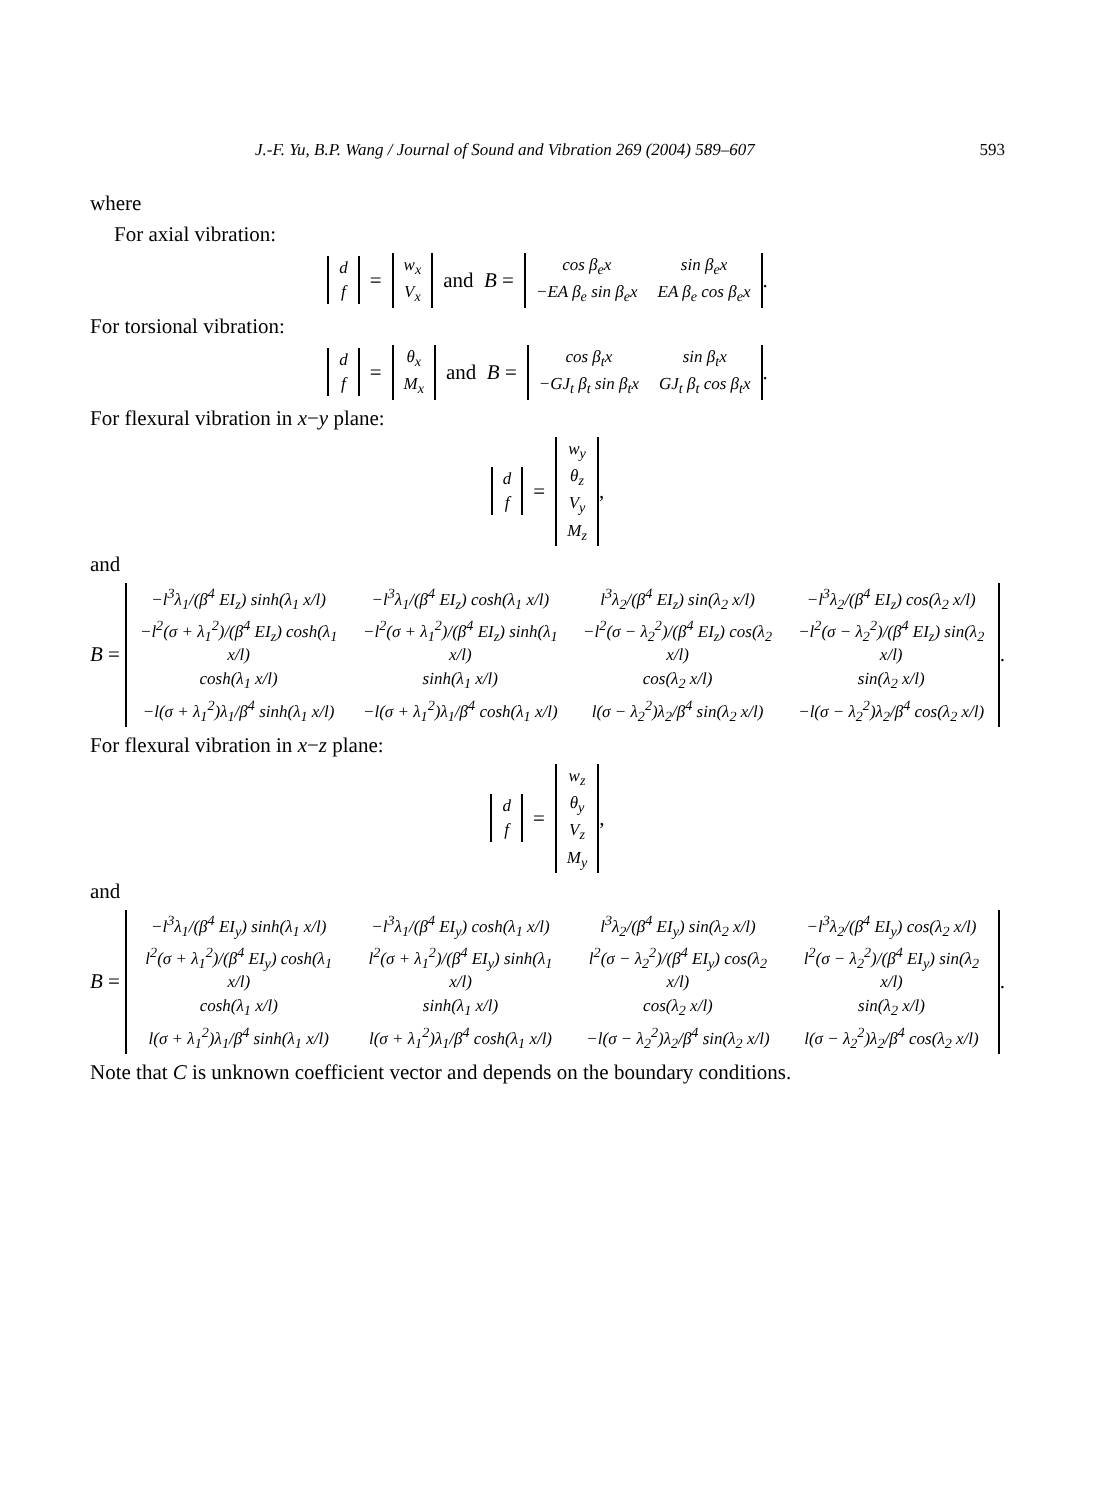J.-F. Yu, B.P. Wang / Journal of Sound and Vibration 269 (2004) 589–607 593
where
For axial vibration:
| d |
| f |
=
| w<sub>x</sub> |
| V<sub>x</sub> |
and B =
| cos β<sub>e</sub>x | sin β<sub>e</sub>x |
| −EA β<sub>e</sub> sin β<sub>e</sub>x | EA β<sub>e</sub> cos β<sub>e</sub>x |
.
For torsional vibration:
| d |
| f |
=
| θ<sub>x</sub> |
| M<sub>x</sub> |
and B =
| cos β<sub>t</sub>x | sin β<sub>t</sub>x |
| −GJ<sub>t</sub> β<sub>t</sub> sin β<sub>t</sub>x | GJ<sub>t</sub> β<sub>t</sub> cos β<sub>t</sub>x |
.
For flexural vibration in x−y plane:
| d |
| f |
=
| w<sub>y</sub> |
| θ<sub>z</sub> |
| V<sub>y</sub> |
| M<sub>z</sub> |
,
and
B =
| −l<sup>3</sup>λ<sub>1</sub>/(β<sup>4</sup> EI<sub>z</sub>) sinh(λ<sub>1</sub> x/l) | −l<sup>3</sup>λ<sub>1</sub>/(β<sup>4</sup> EI<sub>z</sub>) cosh(λ<sub>1</sub> x/l) | l<sup>3</sup>λ<sub>2</sub>/(β<sup>4</sup> EI<sub>z</sub>) sin(λ<sub>2</sub> x/l) | −l<sup>3</sup>λ<sub>2</sub>/(β<sup>4</sup> EI<sub>z</sub>) cos(λ<sub>2</sub> x/l) |
| −l<sup>2</sup>(σ + λ<sub>1</sub><sup>2</sup>)/(β<sup>4</sup> EI<sub>z</sub>) cosh(λ<sub>1</sub> x/l) | −l<sup>2</sup>(σ + λ<sub>1</sub><sup>2</sup>)/(β<sup>4</sup> EI<sub>z</sub>) sinh(λ<sub>1</sub> x/l) | −l<sup>2</sup>(σ − λ<sub>2</sub><sup>2</sup>)/(β<sup>4</sup> EI<sub>z</sub>) cos(λ<sub>2</sub> x/l) | −l<sup>2</sup>(σ − λ<sub>2</sub><sup>2</sup>)/(β<sup>4</sup> EI<sub>z</sub>) sin(λ<sub>2</sub> x/l) |
| cosh(λ<sub>1</sub> x/l) | sinh(λ<sub>1</sub> x/l) | cos(λ<sub>2</sub> x/l) | sin(λ<sub>2</sub> x/l) |
| −l(σ + λ<sub>1</sub><sup>2</sup>)λ<sub>1</sub>/β<sup>4</sup> sinh(λ<sub>1</sub> x/l) | −l(σ + λ<sub>1</sub><sup>2</sup>)λ<sub>1</sub>/β<sup>4</sup> cosh(λ<sub>1</sub> x/l) | l(σ − λ<sub>2</sub><sup>2</sup>)λ<sub>2</sub>/β<sup>4</sup> sin(λ<sub>2</sub> x/l) | −l(σ − λ<sub>2</sub><sup>2</sup>)λ<sub>2</sub>/β<sup>4</sup> cos(λ<sub>2</sub> x/l) |
.
For flexural vibration in x−z plane:
| d |
| f |
=
| w<sub>z</sub> |
| θ<sub>y</sub> |
| V<sub>z</sub> |
| M<sub>y</sub> |
,
and
B =
| −l<sup>3</sup>λ<sub>1</sub>/(β<sup>4</sup> EI<sub>y</sub>) sinh(λ<sub>1</sub> x/l) | −l<sup>3</sup>λ<sub>1</sub>/(β<sup>4</sup> EI<sub>y</sub>) cosh(λ<sub>1</sub> x/l) | l<sup>3</sup>λ<sub>2</sub>/(β<sup>4</sup> EI<sub>y</sub>) sin(λ<sub>2</sub> x/l) | −l<sup>3</sup>λ<sub>2</sub>/(β<sup>4</sup> EI<sub>y</sub>) cos(λ<sub>2</sub> x/l) |
| l<sup>2</sup>(σ + λ<sub>1</sub><sup>2</sup>)/(β<sup>4</sup> EI<sub>y</sub>) cosh(λ<sub>1</sub> x/l) | l<sup>2</sup>(σ + λ<sub>1</sub><sup>2</sup>)/(β<sup>4</sup> EI<sub>y</sub>) sinh(λ<sub>1</sub> x/l) | l<sup>2</sup>(σ − λ<sub>2</sub><sup>2</sup>)/(β<sup>4</sup> EI<sub>y</sub>) cos(λ<sub>2</sub> x/l) | l<sup>2</sup>(σ − λ<sub>2</sub><sup>2</sup>)/(β<sup>4</sup> EI<sub>y</sub>) sin(λ<sub>2</sub> x/l) |
| cosh(λ<sub>1</sub> x/l) | sinh(λ<sub>1</sub> x/l) | cos(λ<sub>2</sub> x/l) | sin(λ<sub>2</sub> x/l) |
| l(σ + λ<sub>1</sub><sup>2</sup>)λ<sub>1</sub>/β<sup>4</sup> sinh(λ<sub>1</sub> x/l) | l(σ + λ<sub>1</sub><sup>2</sup>)λ<sub>1</sub>/β<sup>4</sup> cosh(λ<sub>1</sub> x/l) | −l(σ − λ<sub>2</sub><sup>2</sup>)λ<sub>2</sub>/β<sup>4</sup> sin(λ<sub>2</sub> x/l) | l(σ − λ<sub>2</sub><sup>2</sup>)λ<sub>2</sub>/β<sup>4</sup> cos(λ<sub>2</sub> x/l) |
.
Note that C is unknown coefficient vector and depends on the boundary conditions.